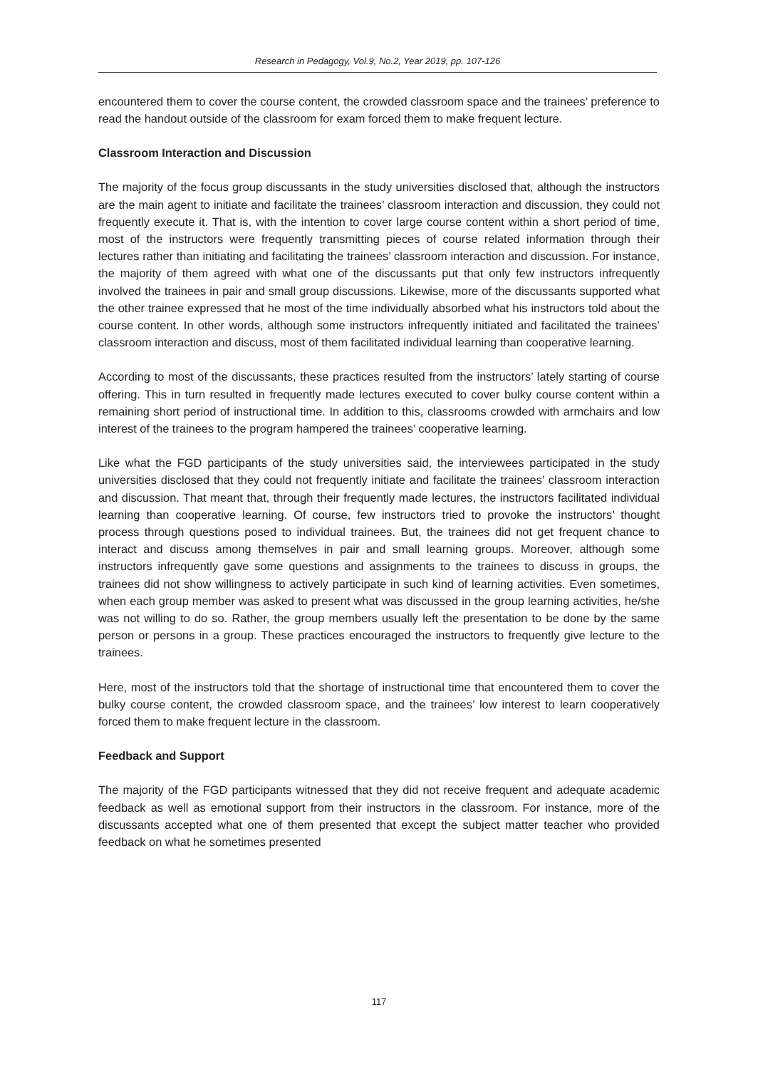Research in Pedagogy, Vol.9, No.2, Year 2019, pp. 107-126
encountered them to cover the course content, the crowded classroom space and the trainees’ preference to read the handout outside of the classroom for exam forced them to make frequent lecture.
Classroom Interaction and Discussion
The majority of the focus group discussants in the study universities disclosed that, although the instructors are the main agent to initiate and facilitate the trainees’ classroom interaction and discussion, they could not frequently execute it. That is, with the intention to cover large course content within a short period of time, most of the instructors were frequently transmitting pieces of course related information through their lectures rather than initiating and facilitating the trainees’ classroom interaction and discussion. For instance, the majority of them agreed with what one of the discussants put that only few instructors infrequently involved the trainees in pair and small group discussions. Likewise, more of the discussants supported what the other trainee expressed that he most of the time individually absorbed what his instructors told about the course content. In other words, although some instructors infrequently initiated and facilitated the trainees’ classroom interaction and discuss, most of them facilitated individual learning than cooperative learning.
According to most of the discussants, these practices resulted from the instructors’ lately starting of course offering. This in turn resulted in frequently made lectures executed to cover bulky course content within a remaining short period of instructional time. In addition to this, classrooms crowded with armchairs and low interest of the trainees to the program hampered the trainees’ cooperative learning.
Like what the FGD participants of the study universities said, the interviewees participated in the study universities disclosed that they could not frequently initiate and facilitate the trainees’ classroom interaction and discussion. That meant that, through their frequently made lectures, the instructors facilitated individual learning than cooperative learning. Of course, few instructors tried to provoke the instructors’ thought process through questions posed to individual trainees. But, the trainees did not get frequent chance to interact and discuss among themselves in pair and small learning groups. Moreover, although some instructors infrequently gave some questions and assignments to the trainees to discuss in groups, the trainees did not show willingness to actively participate in such kind of learning activities. Even sometimes, when each group member was asked to present what was discussed in the group learning activities, he/she was not willing to do so. Rather, the group members usually left the presentation to be done by the same person or persons in a group. These practices encouraged the instructors to frequently give lecture to the trainees.
Here, most of the instructors told that the shortage of instructional time that encountered them to cover the bulky course content, the crowded classroom space, and the trainees’ low interest to learn cooperatively forced them to make frequent lecture in the classroom.
Feedback and Support
The majority of the FGD participants witnessed that they did not receive frequent and adequate academic feedback as well as emotional support from their instructors in the classroom. For instance, more of the discussants accepted what one of them presented that except the subject matter teacher who provided feedback on what he sometimes presented
117